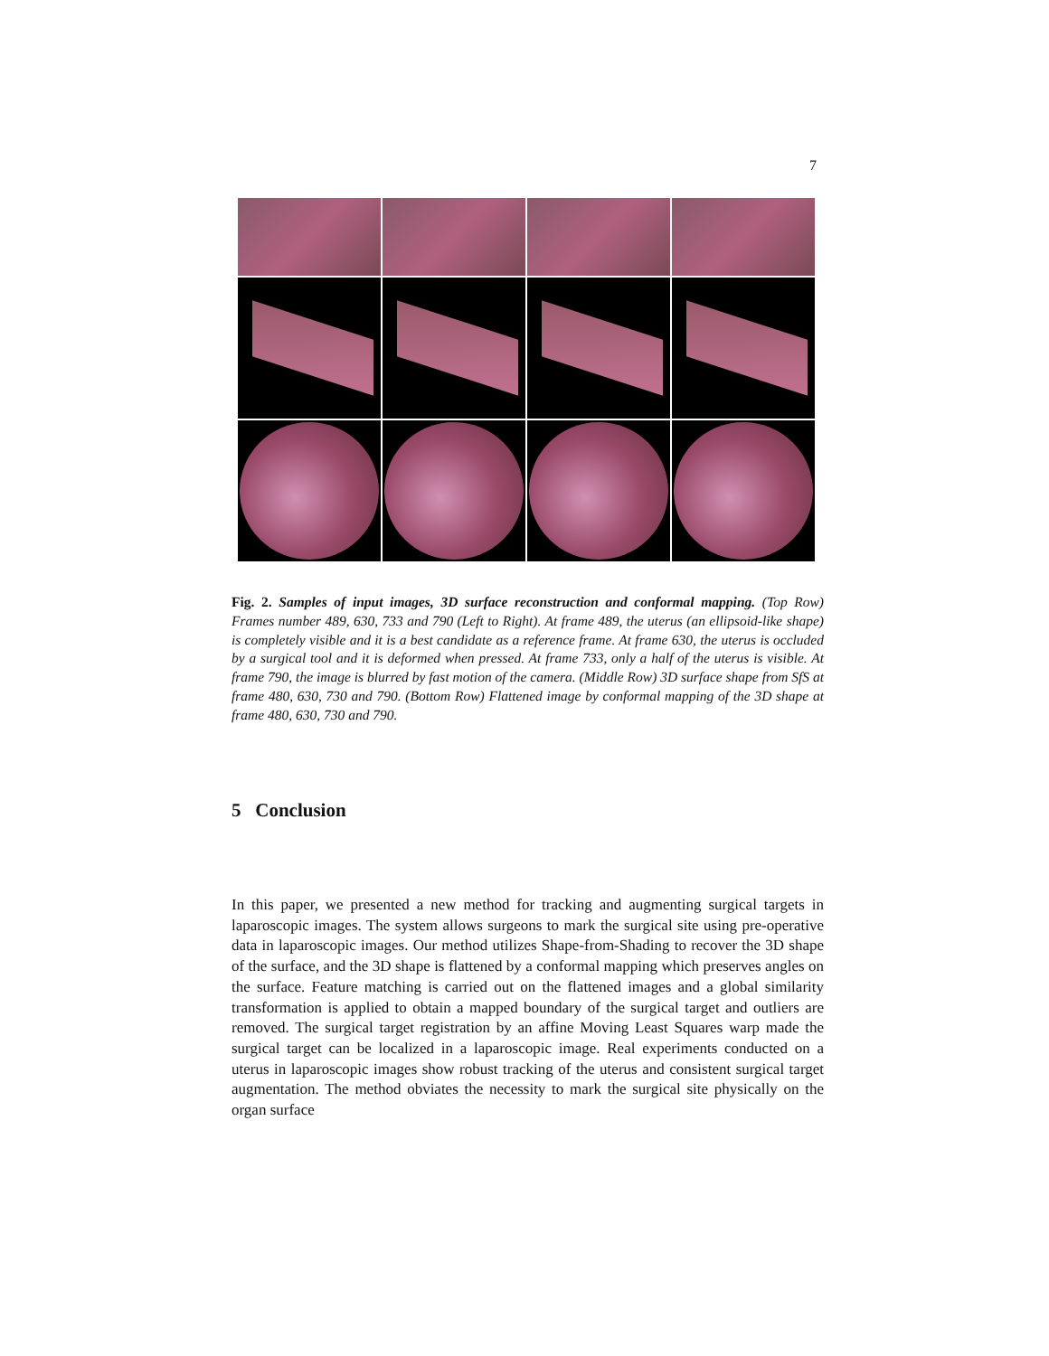7
Fig. 2. Samples of input images, 3D surface reconstruction and conformal mapping. (Top Row) Frames number 489, 630, 733 and 790 (Left to Right). At frame 489, the uterus (an ellipsoid-like shape) is completely visible and it is a best candidate as a reference frame. At frame 630, the uterus is occluded by a surgical tool and it is deformed when pressed. At frame 733, only a half of the uterus is visible. At frame 790, the image is blurred by fast motion of the camera. (Middle Row) 3D surface shape from SfS at frame 480, 630, 730 and 790. (Bottom Row) Flattened image by conformal mapping of the 3D shape at frame 480, 630, 730 and 790.
5 Conclusion
In this paper, we presented a new method for tracking and augmenting surgical targets in laparoscopic images. The system allows surgeons to mark the surgical site using pre-operative data in laparoscopic images. Our method utilizes Shape-from-Shading to recover the 3D shape of the surface, and the 3D shape is flattened by a conformal mapping which preserves angles on the surface. Feature matching is carried out on the flattened images and a global similarity transformation is applied to obtain a mapped boundary of the surgical target and outliers are removed. The surgical target registration by an affine Moving Least Squares warp made the surgical target can be localized in a laparoscopic image. Real experiments conducted on a uterus in laparoscopic images show robust tracking of the uterus and consistent surgical target augmentation. The method obviates the necessity to mark the surgical site physically on the organ surface